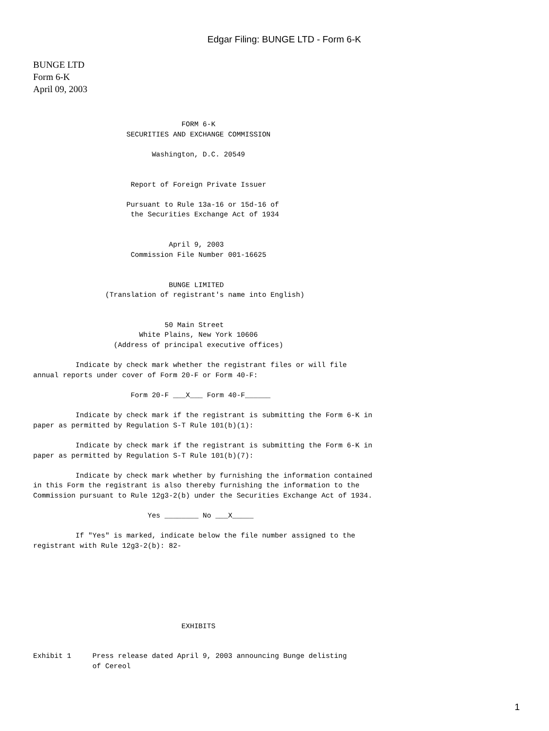Edgar Filing: BUNGE LTD - Form 6-K
BUNGE LTD
Form 6-K
April 09, 2003
                                   FORM 6-K
                      SECURITIES AND EXCHANGE COMMISSION

                            Washington, D.C. 20549


                       Report of Foreign Private Issuer

                      Pursuant to Rule 13a-16 or 15d-16 of
                       the Securities Exchange Act of 1934


                                April 9, 2003
                       Commission File Number 001-16625


                                BUNGE LIMITED
                 (Translation of registrant's name into English)


                               50 Main Street
                         White Plains, New York 10606
                   (Address of principal executive offices)

          Indicate by check mark whether the registrant files or will file
annual reports under cover of Form 20-F or Form 40-F:

                       Form 20-F ___X___ Form 40-F______

          Indicate by check mark if the registrant is submitting the Form 6-K in
paper as permitted by Regulation S-T Rule 101(b)(1):

          Indicate by check mark if the registrant is submitting the Form 6-K in
paper as permitted by Regulation S-T Rule 101(b)(7):

          Indicate by check mark whether by furnishing the information contained
in this Form the registrant is also thereby furnishing the information to the
Commission pursuant to Rule 12g3-2(b) under the Securities Exchange Act of 1934.

                           Yes ________ No ___X_____

          If "Yes" is marked, indicate below the file number assigned to the
registrant with Rule 12g3-2(b): 82-







                                   EXHIBITS


Exhibit 1     Press release dated April 9, 2003 announcing Bunge delisting
              of Cereol
1